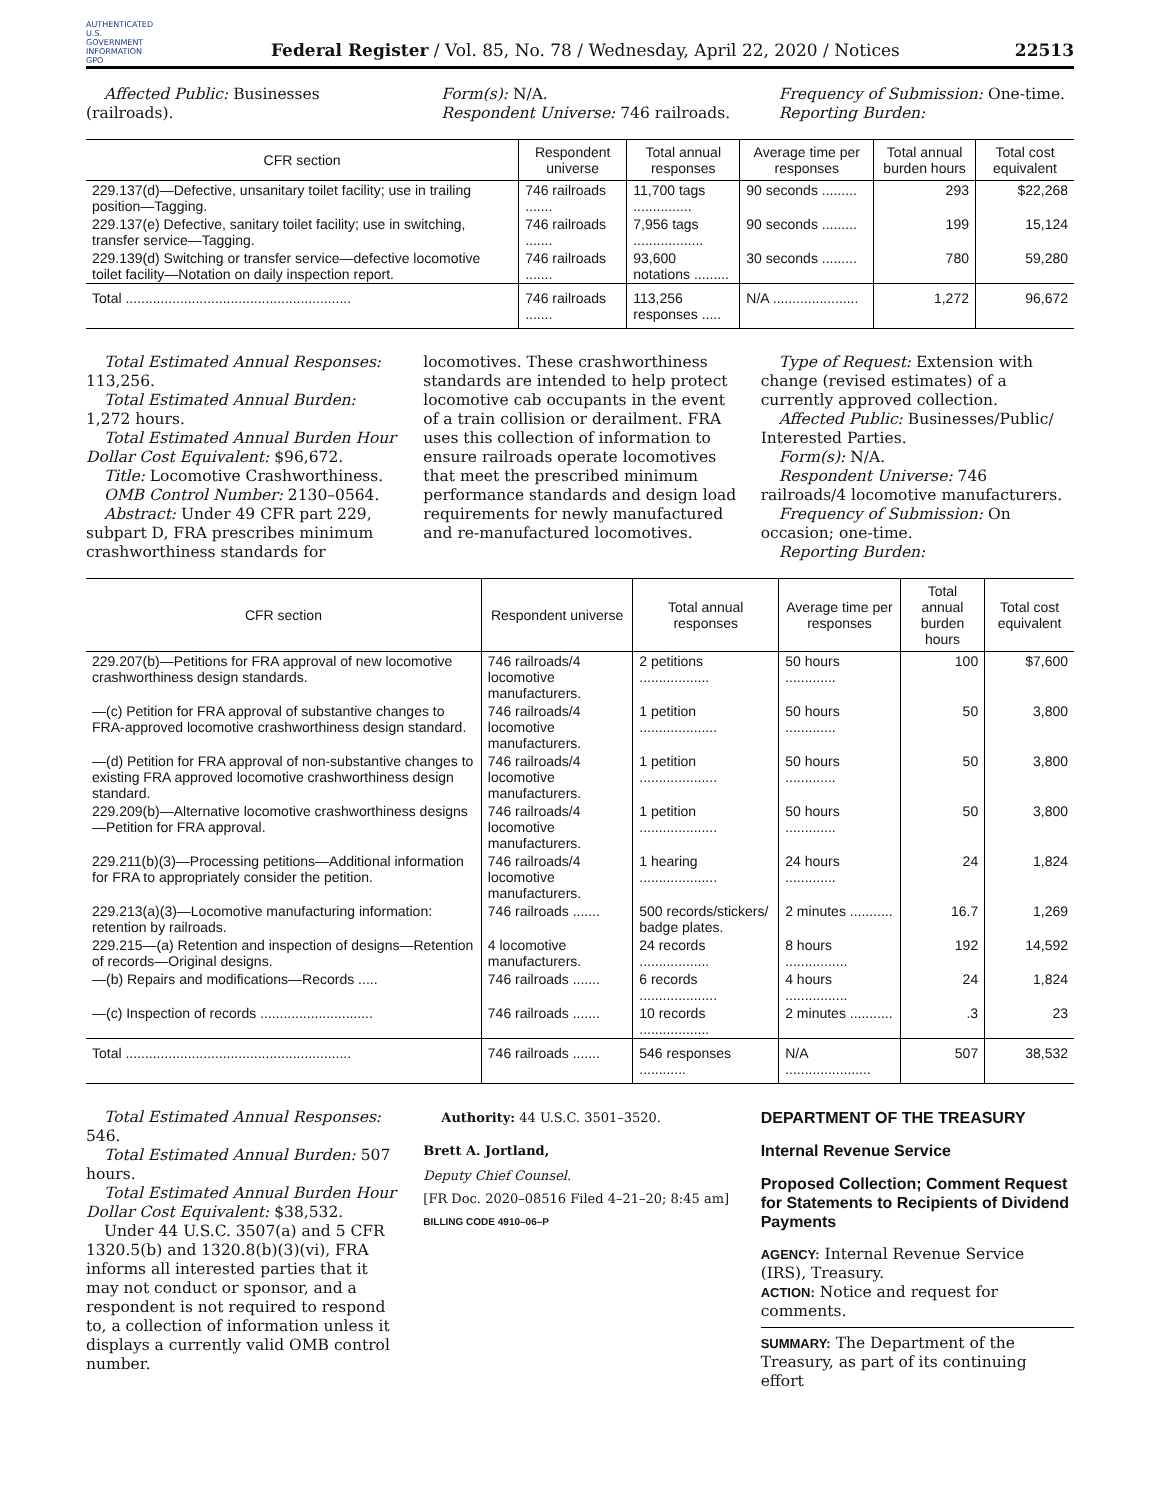AUTHENTICATED U.S. GOVERNMENT INFORMATION GPO
Federal Register / Vol. 85, No. 78 / Wednesday, April 22, 2020 / Notices
22513
Affected Public: Businesses (railroads).
Form(s): N/A.
Respondent Universe: 746 railroads.
Frequency of Submission: One-time.
Reporting Burden:
| CFR section | Respondent universe | Total annual responses | Average time per responses | Total annual burden hours | Total cost equivalent |
| --- | --- | --- | --- | --- | --- |
| 229.137(d)—Defective, unsanitary toilet facility; use in trailing position—Tagging. | 746 railroads ....... | 11,700 tags ............... | 90 seconds ......... | 293 | $22,268 |
| 229.137(e) Defective, sanitary toilet facility; use in switching, transfer service—Tagging. | 746 railroads ....... | 7,956 tags .................. | 90 seconds ......... | 199 | 15,124 |
| 229.139(d) Switching or transfer service—defective locomotive toilet facility—Notation on daily inspection report. | 746 railroads ....... | 93,600 notations ......... | 30 seconds ......... | 780 | 59,280 |
| Total .......................................................... | 746 railroads ....... | 113,256 responses ..... | N/A ...................... | 1,272 | 96,672 |
Total Estimated Annual Responses: 113,256.
Total Estimated Annual Burden: 1,272 hours.
Total Estimated Annual Burden Hour Dollar Cost Equivalent: $96,672.
Title: Locomotive Crashworthiness.
OMB Control Number: 2130–0564.
Abstract: Under 49 CFR part 229, subpart D, FRA prescribes minimum crashworthiness standards for
locomotives. These crashworthiness standards are intended to help protect locomotive cab occupants in the event of a train collision or derailment. FRA uses this collection of information to ensure railroads operate locomotives that meet the prescribed minimum performance standards and design load requirements for newly manufactured and re-manufactured locomotives.
Type of Request: Extension with change (revised estimates) of a currently approved collection.
Affected Public: Businesses/Public/ Interested Parties.
Form(s): N/A.
Respondent Universe: 746 railroads/4 locomotive manufacturers.
Frequency of Submission: On occasion; one-time.
Reporting Burden:
| CFR section | Respondent universe | Total annual responses | Average time per responses | Total annual burden hours | Total cost equivalent |
| --- | --- | --- | --- | --- | --- |
| 229.207(b)—Petitions for FRA approval of new locomotive crashworthiness design standards. | 746 railroads/4 locomotive manufacturers. | 2 petitions .................. | 50 hours ............. | 100 | $7,600 |
| —(c) Petition for FRA approval of substantive changes to FRA-approved locomotive crashworthiness design standard. | 746 railroads/4 locomotive manufacturers. | 1 petition .................... | 50 hours ............. | 50 | 3,800 |
| —(d) Petition for FRA approval of non-substantive changes to existing FRA approved locomotive crashworthiness design standard. | 746 railroads/4 locomotive manufacturers. | 1 petition .................... | 50 hours ............. | 50 | 3,800 |
| 229.209(b)—Alternative locomotive crashworthiness designs—Petition for FRA approval. | 746 railroads/4 locomotive manufacturers. | 1 petition .................... | 50 hours ............. | 50 | 3,800 |
| 229.211(b)(3)—Processing petitions—Additional information for FRA to appropriately consider the petition. | 746 railroads/4 locomotive manufacturers. | 1 hearing .................... | 24 hours ............. | 24 | 1,824 |
| 229.213(a)(3)—Locomotive manufacturing information: retention by railroads. | 746 railroads ....... | 500 records/stickers/ badge plates. | 2 minutes ........... | 16.7 | 1,269 |
| 229.215—(a) Retention and inspection of designs—Retention of records—Original designs. | 4 locomotive manufacturers. | 24 records .................. | 8 hours ................ | 192 | 14,592 |
| —(b) Repairs and modifications—Records ..... | 746 railroads ....... | 6 records .................... | 4 hours ................ | 24 | 1,824 |
| —(c) Inspection of records ............................. | 746 railroads ....... | 10 records .................. | 2 minutes ........... | .3 | 23 |
| Total .......................................................... | 746 railroads ....... | 546 responses ............ | N/A ...................... | 507 | 38,532 |
Total Estimated Annual Responses: 546.
Total Estimated Annual Burden: 507 hours.
Total Estimated Annual Burden Hour Dollar Cost Equivalent: $38,532.
Under 44 U.S.C. 3507(a) and 5 CFR 1320.5(b) and 1320.8(b)(3)(vi), FRA informs all interested parties that it may not conduct or sponsor, and a respondent is not required to respond to, a collection of information unless it displays a currently valid OMB control number.
Authority: 44 U.S.C. 3501–3520.
Brett A. Jortland,
Deputy Chief Counsel.
[FR Doc. 2020–08516 Filed 4–21–20; 8:45 am]
BILLING CODE 4910–06–P
DEPARTMENT OF THE TREASURY
Internal Revenue Service
Proposed Collection; Comment Request for Statements to Recipients of Dividend Payments
AGENCY: Internal Revenue Service (IRS), Treasury.
ACTION: Notice and request for comments.
SUMMARY: The Department of the Treasury, as part of its continuing effort